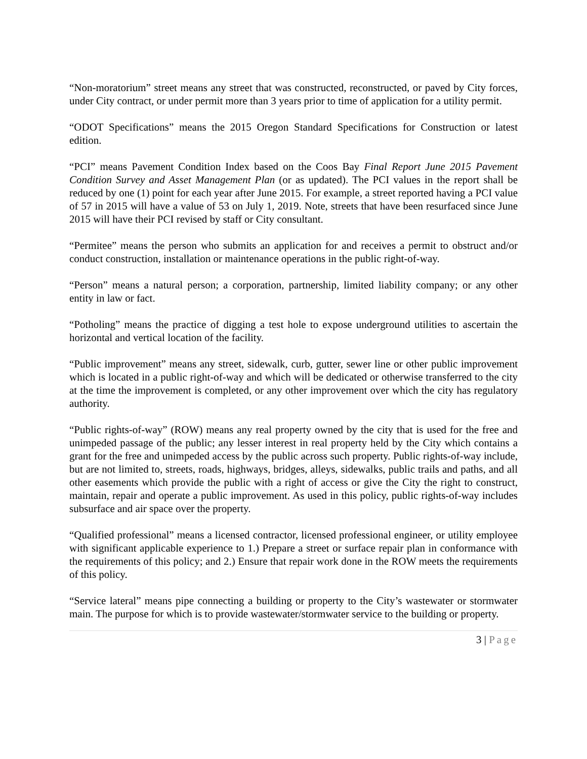“Non-moratorium” street means any street that was constructed, reconstructed, or paved by City forces, under City contract, or under permit more than 3 years prior to time of application for a utility permit.
“ODOT Specifications” means the 2015 Oregon Standard Specifications for Construction or latest edition.
“PCI” means Pavement Condition Index based on the Coos Bay Final Report June 2015 Pavement Condition Survey and Asset Management Plan (or as updated). The PCI values in the report shall be reduced by one (1) point for each year after June 2015. For example, a street reported having a PCI value of 57 in 2015 will have a value of 53 on July 1, 2019. Note, streets that have been resurfaced since June 2015 will have their PCI revised by staff or City consultant.
“Permitee” means the person who submits an application for and receives a permit to obstruct and/or conduct construction, installation or maintenance operations in the public right-of-way.
“Person” means a natural person; a corporation, partnership, limited liability company; or any other entity in law or fact.
“Potholing” means the practice of digging a test hole to expose underground utilities to ascertain the horizontal and vertical location of the facility.
“Public improvement” means any street, sidewalk, curb, gutter, sewer line or other public improvement which is located in a public right-of-way and which will be dedicated or otherwise transferred to the city at the time the improvement is completed, or any other improvement over which the city has regulatory authority.
“Public rights-of-way” (ROW) means any real property owned by the city that is used for the free and unimpeded passage of the public; any lesser interest in real property held by the City which contains a grant for the free and unimpeded access by the public across such property. Public rights-of-way include, but are not limited to, streets, roads, highways, bridges, alleys, sidewalks, public trails and paths, and all other easements which provide the public with a right of access or give the City the right to construct, maintain, repair and operate a public improvement. As used in this policy, public rights-of-way includes subsurface and air space over the property.
“Qualified professional” means a licensed contractor, licensed professional engineer, or utility employee with significant applicable experience to 1.) Prepare a street or surface repair plan in conformance with the requirements of this policy; and 2.) Ensure that repair work done in the ROW meets the requirements of this policy.
“Service lateral” means pipe connecting a building or property to the City’s wastewater or stormwater main. The purpose for which is to provide wastewater/stormwater service to the building or property.
3 | Page